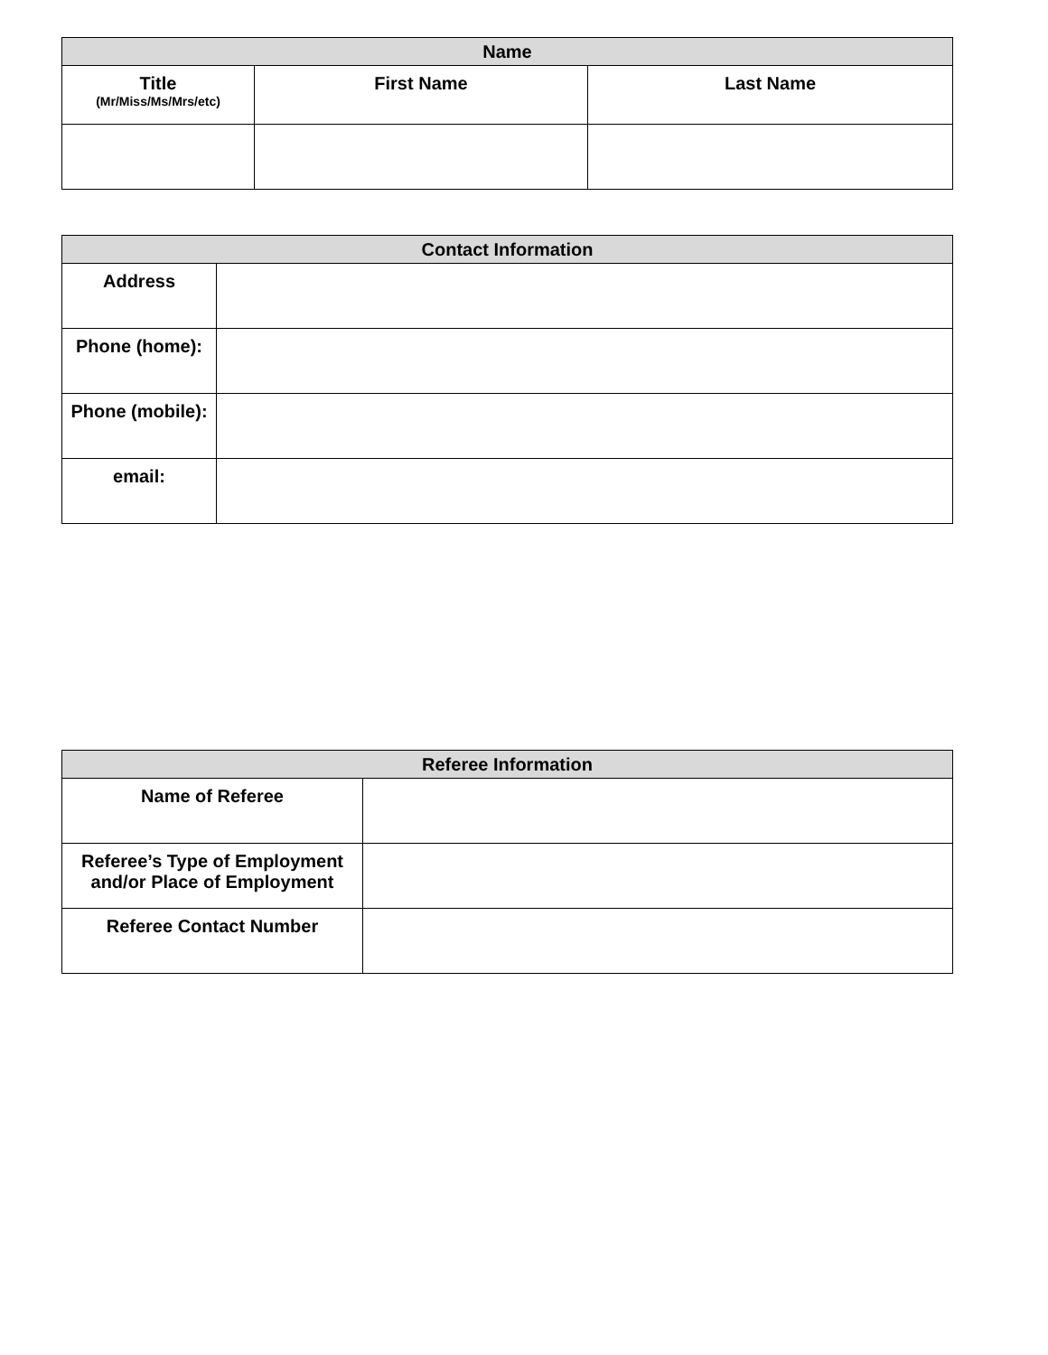| Name | | |
| --- | --- | --- |
| Title (Mr/Miss/Ms/Mrs/etc) | First Name | Last Name |
| Contact Information | |
| --- | --- |
| Address | |
| Phone (home): | |
| Phone (mobile): | |
| email: | |
| Referee Information | |
| --- | --- |
| Name of Referee | |
| Referee’s Type of Employment and/or Place of Employment | |
| Referee Contact Number | |